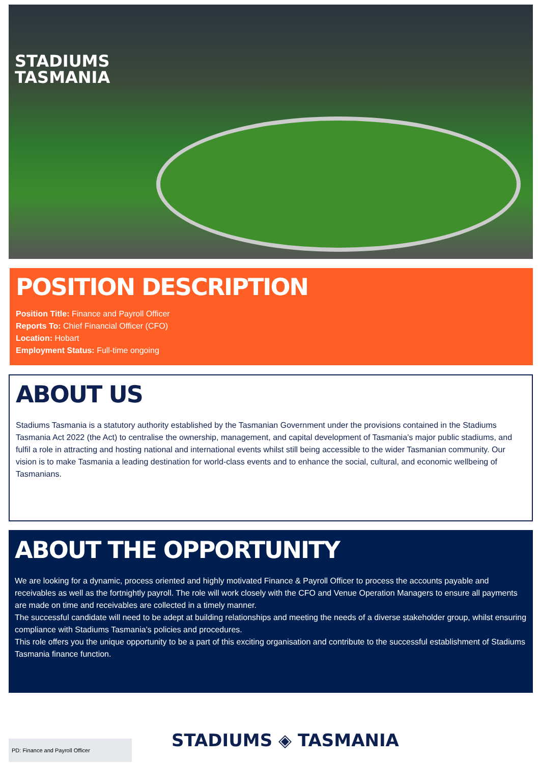STADIUMS
TASMANIA
POSITION DESCRIPTION
Position Title: Finance and Payroll Officer
Reports To: Chief Financial Officer (CFO)
Location: Hobart
Employment Status: Full-time ongoing
ABOUT US
Stadiums Tasmania is a statutory authority established by the Tasmanian Government under the provisions contained in the Stadiums Tasmania Act 2022 (the Act) to centralise the ownership, management, and capital development of Tasmania’s major public stadiums, and fulfil a role in attracting and hosting national and international events whilst still being accessible to the wider Tasmanian community. Our vision is to make Tasmania a leading destination for world-class events and to enhance the social, cultural, and economic wellbeing of Tasmanians.
ABOUT THE OPPORTUNITY
We are looking for a dynamic, process oriented and highly motivated Finance & Payroll Officer to process the accounts payable and receivables as well as the fortnightly payroll. The role will work closely with the CFO and Venue Operation Managers to ensure all payments are made on time and receivables are collected in a timely manner.
The successful candidate will need to be adept at building relationships and meeting the needs of a diverse stakeholder group, whilst ensuring compliance with Stadiums Tasmania’s policies and procedures.
This role offers you the unique opportunity to be a part of this exciting organisation and contribute to the successful establishment of Stadiums Tasmania finance function.
PD: Finance and Payroll Officer STADIUMS ◈ TASMANIA